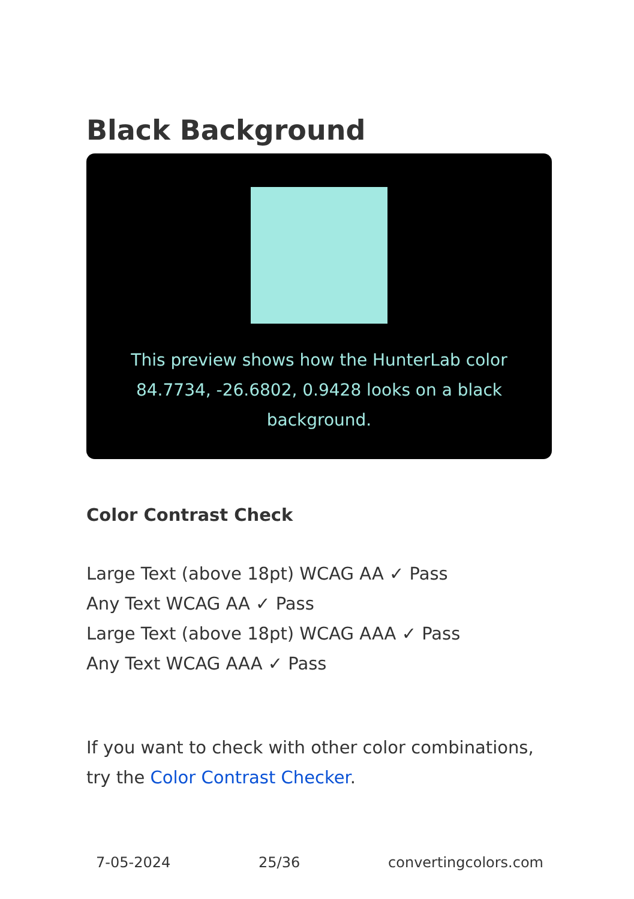Black Background
This preview shows how the HunterLab color 84.7734, -26.6802, 0.9428 looks on a black background.
Color Contrast Check
Large Text (above 18pt) WCAG AA ✓ Pass
Any Text WCAG AA ✓ Pass
Large Text (above 18pt) WCAG AAA ✓ Pass
Any Text WCAG AAA ✓ Pass
If you want to check with other color combinations, try the Color Contrast Checker.
7-05-2024 25/36 convertingcolors.com